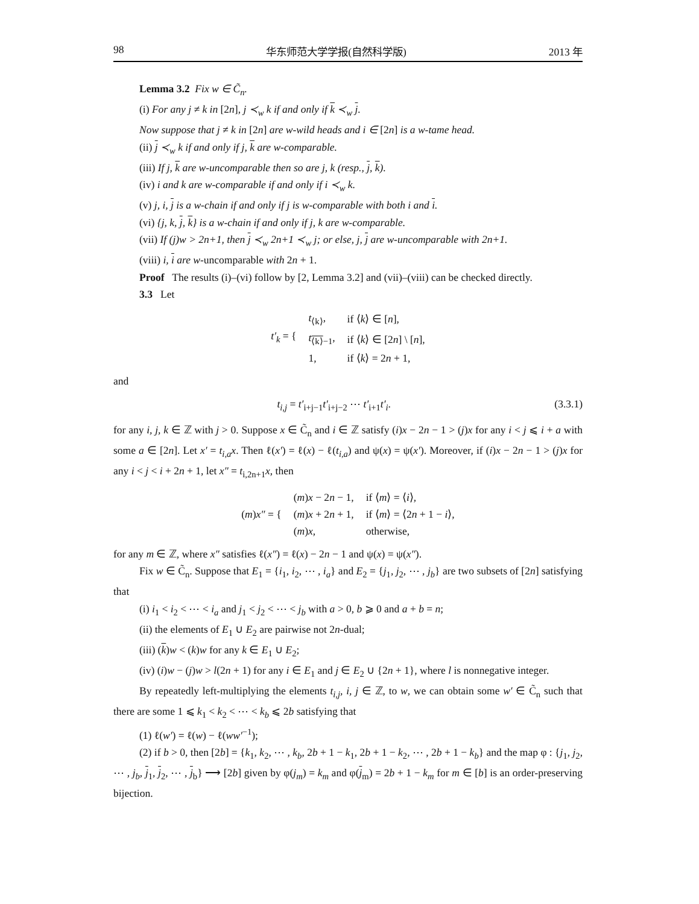98 华东师范大学学报(自然科学版) 2013 年
Lemma 3.2 Fix w ∈ C̃<sub>n</sub>.
(i) For any j ≠ k in [2n], j ≺<sub>w</sub> k if and only if k ≺<sub>w</sub> j.
Now suppose that j ≠ k in [2n] are w-wild heads and i ∈ [2n] is a w-tame head.
(ii) j ≺<sub>w</sub> k if and only if j, k are w-comparable.
(iii) If j, k are w-uncomparable then so are j, k (resp., j, k).
(iv) i and k are w-comparable if and only if i ≺<sub>w</sub> k.
(v) j, i, j is a w-chain if and only if j is w-comparable with both i and i.
(vi) {j, k, j, k} is a w-chain if and only if j, k are w-comparable.
(vii) If (j)w > 2n+1, then j ≺<sub>w</sub> 2n+1 ≺<sub>w</sub> j; or else, j, j are w-uncomparable with 2n+1.
(viii) i, i are w-uncomparable with 2n + 1.
Proof The results (i)–(vi) follow by [2, Lemma 3.2] and (vii)–(viii) can be checked directly.
3.3 Let
| t′<sub>k</sub> = { | t<sub>⟨k⟩</sub>, | if ⟨ k ⟩ ∈ [ n ], |
| | t<sub>⟨k⟩−1</sub>, | if ⟨ k ⟩ ∈ [2 n ] \ [ n ], |
| | 1, | if ⟨ k ⟩ = 2 n + 1, |
and
t<sub>i,j</sub> = t′<sub>i+j−1</sub>t′<sub>i+j−2</sub> ⋯ t′<sub>i+1</sub>t′<sub>i</sub>. (3.3.1)
for any i, j, k ∈ ℤ with j > 0. Suppose x ∈ C̃<sub>n</sub> and i ∈ ℤ satisfy (i)x − 2n − 1 > (j)x for any i < j ⩽ i + a with some a ∈ [2n]. Let x′ = t<sub>i,a</sub>x. Then ℓ(x′) = ℓ(x) − ℓ(t<sub>i,a</sub>) and ψ(x) = ψ(x′). Moreover, if (i)x − 2n − 1 > (j)x for any i < j < i + 2n + 1, let x″ = t<sub>i,2n+1</sub>x, then
| ( m ) x″ = { | ( m ) x − 2 n − 1, | if ⟨ m ⟩ = ⟨ i ⟩, |
| | ( m ) x + 2 n + 1, | if ⟨ m ⟩ = ⟨2 n + 1 − i ⟩, |
| | ( m ) x , | otherwise, |
for any m ∈ ℤ, where x″ satisfies ℓ(x″) = ℓ(x) − 2n − 1 and ψ(x) = ψ(x″).
Fix w ∈ C̃<sub>n</sub>. Suppose that E<sub>1</sub> = {i<sub>1</sub>, i<sub>2</sub>, ⋯ , i<sub>a</sub>} and E<sub>2</sub> = {j<sub>1</sub>, j<sub>2</sub>, ⋯ , j<sub>b</sub>} are two subsets of [2n] satisfying that
(i) i<sub>1</sub> < i<sub>2</sub> < ⋯ < i<sub>a</sub> and j<sub>1</sub> < j<sub>2</sub> < ⋯ < j<sub>b</sub> with a > 0, b ⩾ 0 and a + b = n;
(ii) the elements of E<sub>1</sub> ∪ E<sub>2</sub> are pairwise not 2n-dual;
(iii) (k)w < (k)w for any k ∈ E<sub>1</sub> ∪ E<sub>2</sub>;
(iv) (i)w − (j)w > l(2n + 1) for any i ∈ E<sub>1</sub> and j ∈ E<sub>2</sub> ∪ {2n + 1}, where l is nonnegative integer.
By repeatedly left-multiplying the elements t<sub>i,j</sub>, i, j ∈ ℤ, to w, we can obtain some w′ ∈ C̃<sub>n</sub> such that there are some 1 ⩽ k<sub>1</sub> < k<sub>2</sub> < ⋯ < k<sub>b</sub> ⩽ 2b satisfying that
(1) ℓ(w′) = ℓ(w) − ℓ(ww′<sup>−1</sup>);
(2) if b > 0, then [2b] = {k<sub>1</sub>, k<sub>2</sub>, ⋯ , k<sub>b</sub>, 2b + 1 − k<sub>1</sub>, 2b + 1 − k<sub>2</sub>, ⋯ , 2b + 1 − k<sub>b</sub>} and the map φ : {j<sub>1</sub>, j<sub>2</sub>, ⋯ , j<sub>b</sub>, j<sub>1</sub>, j<sub>2</sub>, ⋯ , j<sub>b</sub>} ⟶ [2b] given by φ(j<sub>m</sub>) = k<sub>m</sub> and φ(j<sub>m</sub>) = 2b + 1 − k<sub>m</sub> for m ∈ [b] is an order-preserving bijection.